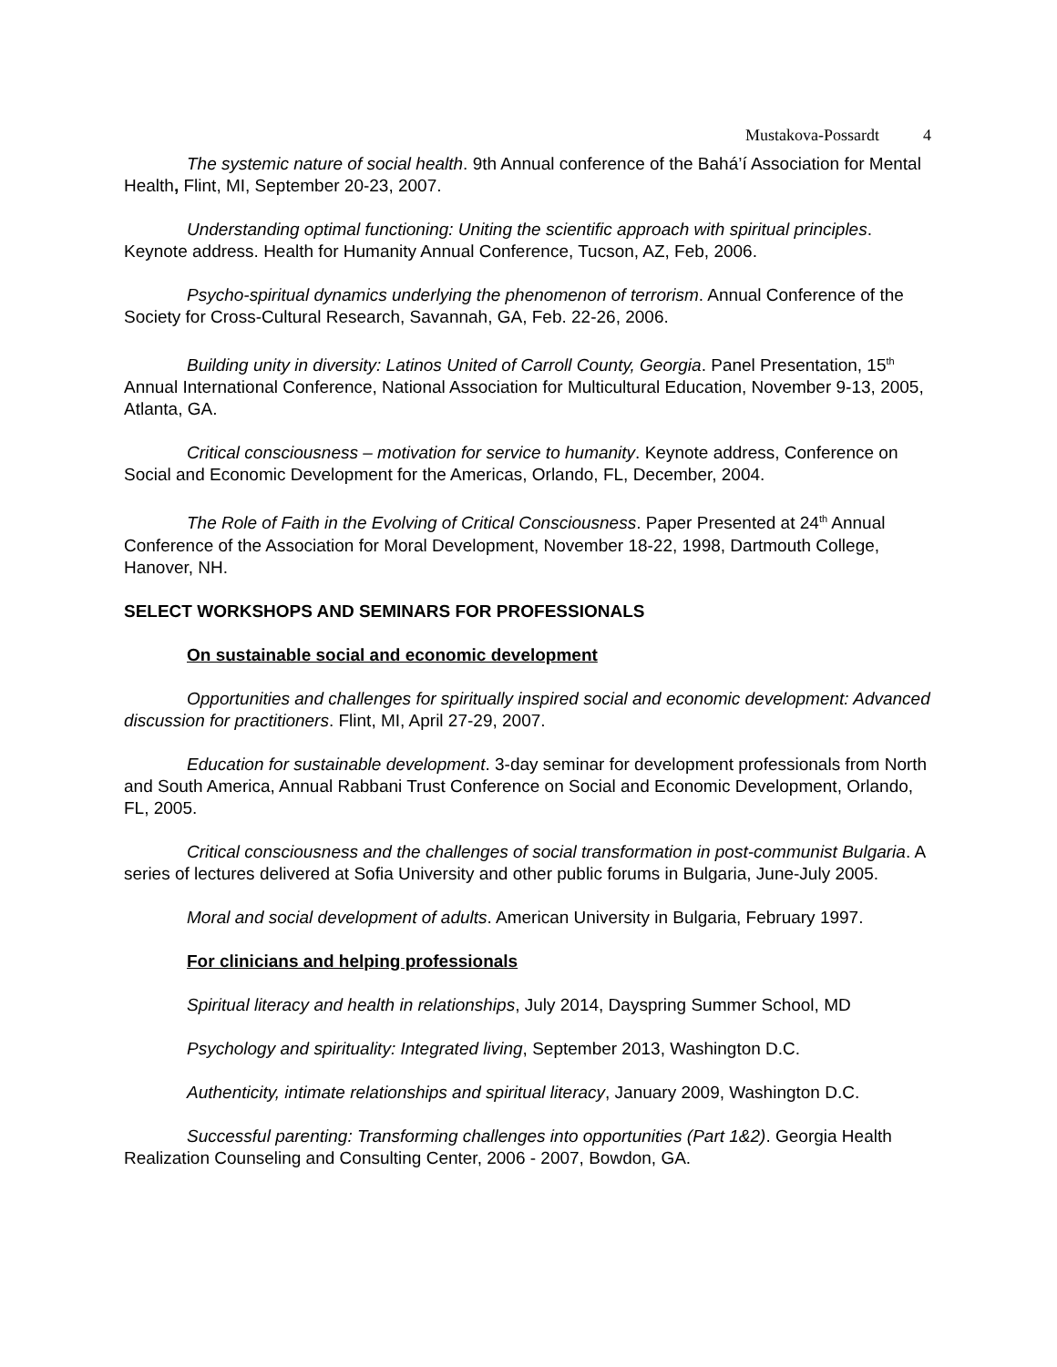Mustakova-Possardt 4
The systemic nature of social health. 9th Annual conference of the Bahá’í Association for Mental Health, Flint, MI, September 20-23, 2007.
Understanding optimal functioning: Uniting the scientific approach with spiritual principles. Keynote address. Health for Humanity Annual Conference, Tucson, AZ, Feb, 2006.
Psycho-spiritual dynamics underlying the phenomenon of terrorism. Annual Conference of the Society for Cross-Cultural Research, Savannah, GA, Feb. 22-26, 2006.
Building unity in diversity: Latinos United of Carroll County, Georgia. Panel Presentation, 15<sup>th</sup> Annual International Conference, National Association for Multicultural Education, November 9-13, 2005, Atlanta, GA.
Critical consciousness – motivation for service to humanity. Keynote address, Conference on Social and Economic Development for the Americas, Orlando, FL, December, 2004.
The Role of Faith in the Evolving of Critical Consciousness. Paper Presented at 24<sup>th</sup> Annual Conference of the Association for Moral Development, November 18-22, 1998, Dartmouth College, Hanover, NH.
SELECT WORKSHOPS AND SEMINARS FOR PROFESSIONALS
On sustainable social and economic development
Opportunities and challenges for spiritually inspired social and economic development: Advanced discussion for practitioners. Flint, MI, April 27-29, 2007.
Education for sustainable development. 3-day seminar for development professionals from North and South America, Annual Rabbani Trust Conference on Social and Economic Development, Orlando, FL, 2005.
Critical consciousness and the challenges of social transformation in post-communist Bulgaria. A series of lectures delivered at Sofia University and other public forums in Bulgaria, June-July 2005.
Moral and social development of adults. American University in Bulgaria, February 1997.
For clinicians and helping professionals
Spiritual literacy and health in relationships, July 2014, Dayspring Summer School, MD
Psychology and spirituality: Integrated living, September 2013, Washington D.C.
Authenticity, intimate relationships and spiritual literacy, January 2009, Washington D.C.
Successful parenting: Transforming challenges into opportunities (Part 1&2). Georgia Health Realization Counseling and Consulting Center, 2006 - 2007, Bowdon, GA.